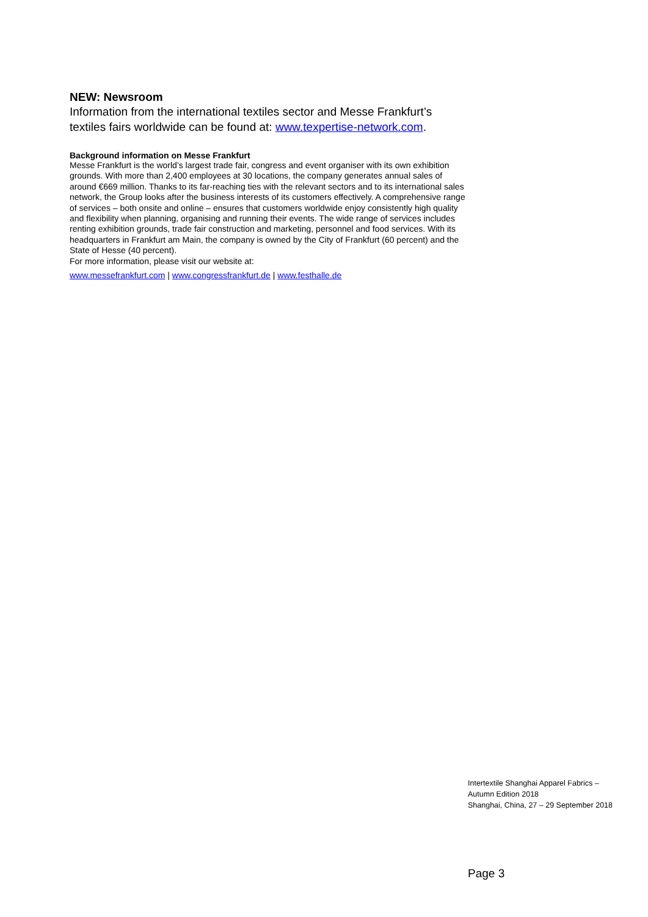NEW: Newsroom
Information from the international textiles sector and Messe Frankfurt’s textiles fairs worldwide can be found at: www.texpertise-network.com.
Background information on Messe Frankfurt
Messe Frankfurt is the world’s largest trade fair, congress and event organiser with its own exhibition grounds. With more than 2,400 employees at 30 locations, the company generates annual sales of around €669 million. Thanks to its far-reaching ties with the relevant sectors and to its international sales network, the Group looks after the business interests of its customers effectively. A comprehensive range of services – both onsite and online – ensures that customers worldwide enjoy consistently high quality and flexibility when planning, organising and running their events. The wide range of services includes renting exhibition grounds, trade fair construction and marketing, personnel and food services. With its headquarters in Frankfurt am Main, the company is owned by the City of Frankfurt (60 percent) and the State of Hesse (40 percent).
For more information, please visit our website at:
www.messefrankfurt.com | www.congressfrankfurt.de | www.festhalle.de
Intertextile Shanghai Apparel Fabrics – Autumn Edition 2018
Shanghai, China, 27 – 29 September 2018
Page 3